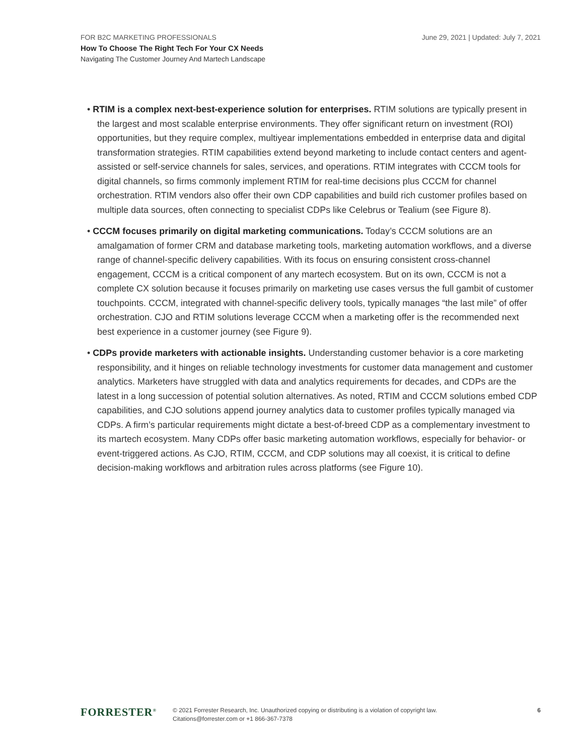June 29, 2021 | Updated: July 7, 2021 FOR B2C MARKETING PROFESSIONALS
How To Choose The Right Tech For Your CX Needs
Navigating The Customer Journey And Martech Landscape
• RTIM is a complex next-best-experience solution for enterprises. RTIM solutions are typically present in the largest and most scalable enterprise environments. They offer significant return on investment (ROI) opportunities, but they require complex, multiyear implementations embedded in enterprise data and digital transformation strategies. RTIM capabilities extend beyond marketing to include contact centers and agent-assisted or self-service channels for sales, services, and operations. RTIM integrates with CCCM tools for digital channels, so firms commonly implement RTIM for real-time decisions plus CCCM for channel orchestration. RTIM vendors also offer their own CDP capabilities and build rich customer profiles based on multiple data sources, often connecting to specialist CDPs like Celebrus or Tealium (see Figure 8).
• CCCM focuses primarily on digital marketing communications. Today’s CCCM solutions are an amalgamation of former CRM and database marketing tools, marketing automation workflows, and a diverse range of channel-specific delivery capabilities. With its focus on ensuring consistent cross-channel engagement, CCCM is a critical component of any martech ecosystem. But on its own, CCCM is not a complete CX solution because it focuses primarily on marketing use cases versus the full gambit of customer touchpoints. CCCM, integrated with channel-specific delivery tools, typically manages “the last mile” of offer orchestration. CJO and RTIM solutions leverage CCCM when a marketing offer is the recommended next best experience in a customer journey (see Figure 9).
• CDPs provide marketers with actionable insights. Understanding customer behavior is a core marketing responsibility, and it hinges on reliable technology investments for customer data management and customer analytics. Marketers have struggled with data and analytics requirements for decades, and CDPs are the latest in a long succession of potential solution alternatives. As noted, RTIM and CCCM solutions embed CDP capabilities, and CJO solutions append journey analytics data to customer profiles typically managed via CDPs. A firm’s particular requirements might dictate a best-of-breed CDP as a complementary investment to its martech ecosystem. Many CDPs offer basic marketing automation workflows, especially for behavior- or event-triggered actions. As CJO, RTIM, CCCM, and CDP solutions may all coexist, it is critical to define decision-making workflows and arbitration rules across platforms (see Figure 10).
FORRESTER<sup>®</sup>
© 2021 Forrester Research, Inc. Unauthorized copying or distributing is a violation of copyright law.
Citations@forrester.com or +1 866-367-7378
6